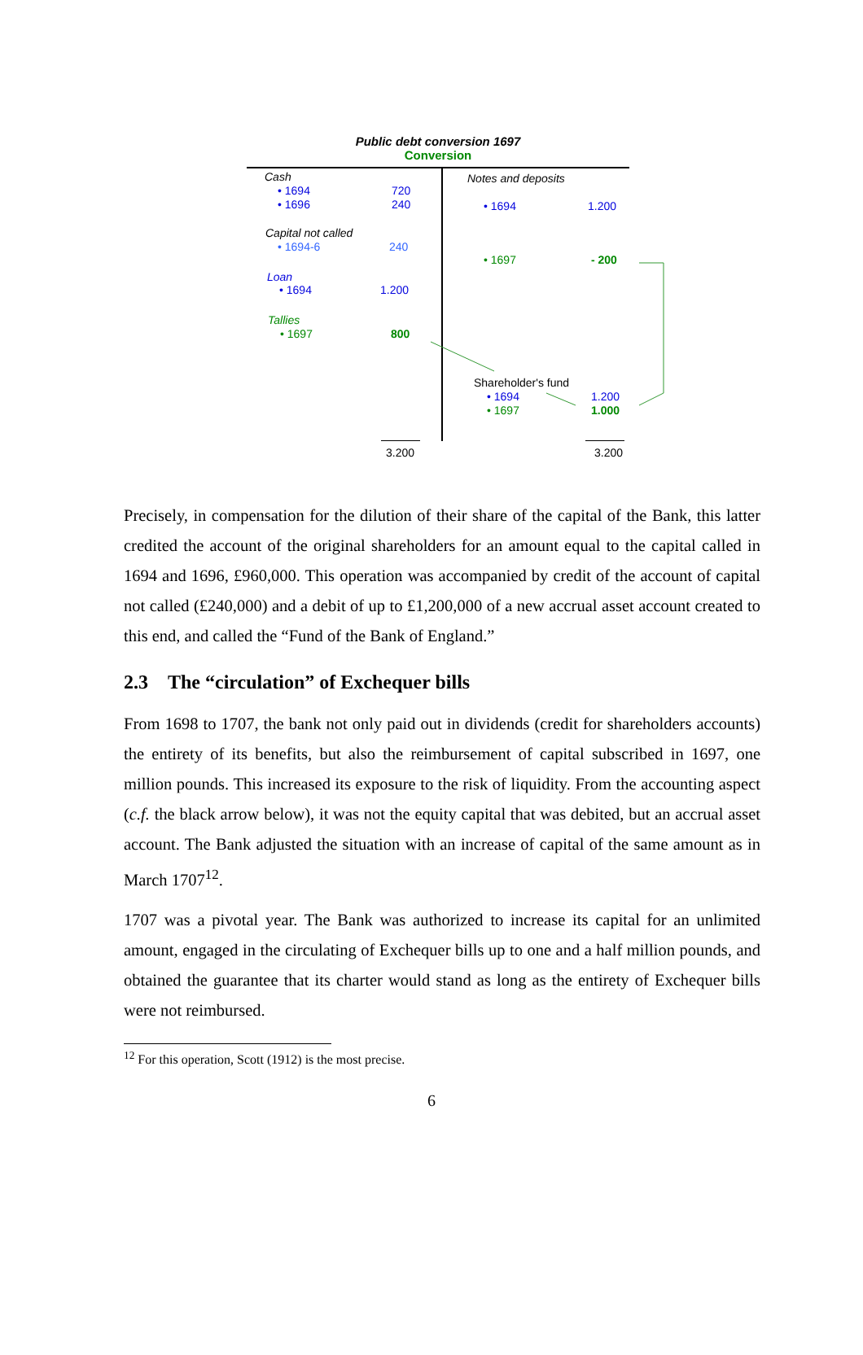Public debt conversion 1697
Conversion
Cash
• 1694 720
• 1696 240
Capital not called
• 1694-6 240
Loan
• 1694 1.200
Tallies
• 1697 800
Notes and deposits
• 1694 1.200
• 1697 - 200
Shareholder's fund
• 1694 1.200
• 1697 1.000
3.200 3.200
Precisely, in compensation for the dilution of their share of the capital of the Bank, this latter credited the account of the original shareholders for an amount equal to the capital called in 1694 and 1696, £960,000. This operation was accompanied by credit of the account of capital not called (£240,000) and a debit of up to £1,200,000 of a new accrual asset account created to this end, and called the “Fund of the Bank of England.”
2.3 The “circulation” of Exchequer bills
From 1698 to 1707, the bank not only paid out in dividends (credit for shareholders accounts) the entirety of its benefits, but also the reimbursement of capital subscribed in 1697, one million pounds. This increased its exposure to the risk of liquidity. From the accounting aspect (c.f. the black arrow below), it was not the equity capital that was debited, but an accrual asset account. The Bank adjusted the situation with an increase of capital of the same amount as in March 1707<sup>12</sup>.
1707 was a pivotal year. The Bank was authorized to increase its capital for an unlimited amount, engaged in the circulating of Exchequer bills up to one and a half million pounds, and obtained the guarantee that its charter would stand as long as the entirety of Exchequer bills were not reimbursed.
<sup>12</sup> For this operation, Scott (1912) is the most precise.
6